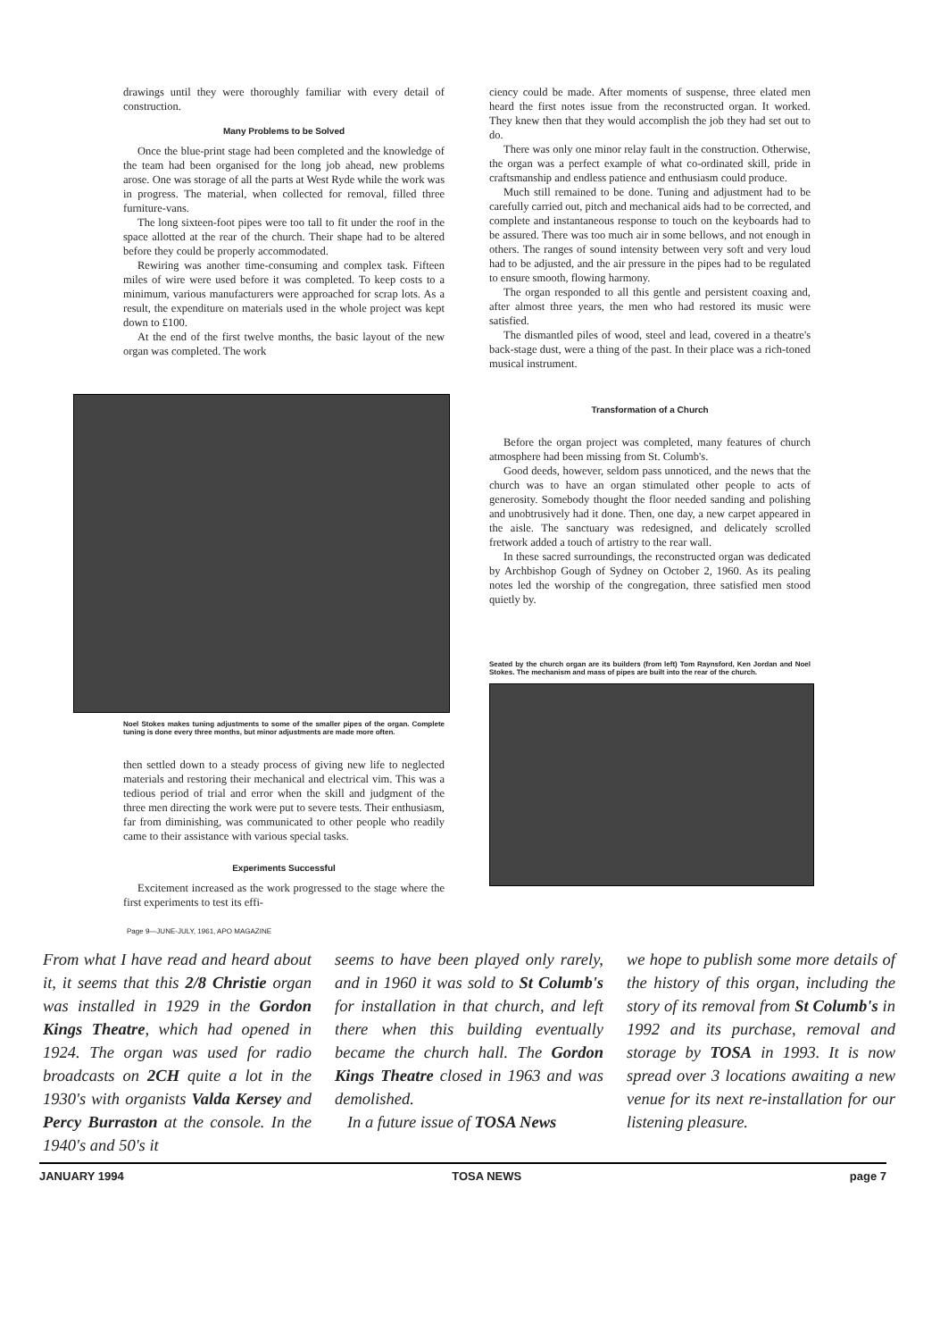drawings until they were thoroughly familiar with every detail of construction.
Many Problems to be Solved
Once the blue-print stage had been completed and the knowledge of the team had been organised for the long job ahead, new problems arose. One was storage of all the parts at West Ryde while the work was in progress. The material, when collected for removal, filled three furniture-vans.
The long sixteen-foot pipes were too tall to fit under the roof in the space allotted at the rear of the church. Their shape had to be altered before they could be properly accommodated.
Rewiring was another time-consuming and complex task. Fifteen miles of wire were used before it was completed. To keep costs to a minimum, various manufacturers were approached for scrap lots. As a result, the expenditure on materials used in the whole project was kept down to £100.
At the end of the first twelve months, the basic layout of the new organ was completed. The work
Noel Stokes makes tuning adjustments to some of the smaller pipes of the organ. Complete tuning is done every three months, but minor adjustments are made more often.
then settled down to a steady process of giving new life to neglected materials and restoring their mechanical and electrical vim. This was a tedious period of trial and error when the skill and judgment of the three men directing the work were put to severe tests. Their enthusiasm, far from diminishing, was communicated to other people who readily came to their assistance with various special tasks.
Experiments Successful
Excitement increased as the work progressed to the stage where the first experiments to test its effi-
ciency could be made. After moments of suspense, three elated men heard the first notes issue from the reconstructed organ. It worked. They knew then that they would accomplish the job they had set out to do.
There was only one minor relay fault in the construction. Otherwise, the organ was a perfect example of what co-ordinated skill, pride in craftsmanship and endless patience and enthusiasm could produce.
Much still remained to be done. Tuning and adjustment had to be carefully carried out, pitch and mechanical aids had to be corrected, and complete and instantaneous response to touch on the keyboards had to be assured. There was too much air in some bellows, and not enough in others. The ranges of sound intensity between very soft and very loud had to be adjusted, and the air pressure in the pipes had to be regulated to ensure smooth, flowing harmony.
The organ responded to all this gentle and persistent coaxing and, after almost three years, the men who had restored its music were satisfied.
The dismantled piles of wood, steel and lead, covered in a theatre's back-stage dust, were a thing of the past. In their place was a rich-toned musical instrument.
Transformation of a Church
Before the organ project was completed, many features of church atmosphere had been missing from St. Columb's.
Good deeds, however, seldom pass unnoticed, and the news that the church was to have an organ stimulated other people to acts of generosity. Somebody thought the floor needed sanding and polishing and unobtrusively had it done. Then, one day, a new carpet appeared in the aisle. The sanctuary was redesigned, and delicately scrolled fretwork added a touch of artistry to the rear wall.
In these sacred surroundings, the reconstructed organ was dedicated by Archbishop Gough of Sydney on October 2, 1960. As its pealing notes led the worship of the congregation, three satisfied men stood quietly by.
Seated by the church organ are its builders (from left) Tom Raynsford, Ken Jordan and Noel Stokes. The mechanism and mass of pipes are built into the rear of the church.
Page 9—JUNE-JULY, 1961, APO MAGAZINE
From what I have read and heard about it, it seems that this 2/8 Christie organ was installed in 1929 in the Gordon Kings Theatre, which had opened in 1924. The organ was used for radio broadcasts on 2CH quite a lot in the 1930's with organists Valda Kersey and Percy Burraston at the console. In the 1940's and 50's it
seems to have been played only rarely, and in 1960 it was sold to St Columb's for installation in that church, and left there when this building eventually became the church hall. The Gordon Kings Theatre closed in 1963 and was demolished.
In a future issue of TOSA News
we hope to publish some more details of the history of this organ, including the story of its removal from St Columb's in 1992 and its purchase, removal and storage by TOSA in 1993. It is now spread over 3 locations awaiting a new venue for its next re-installation for our listening pleasure.
JANUARY 1994 TOSA NEWS page 7